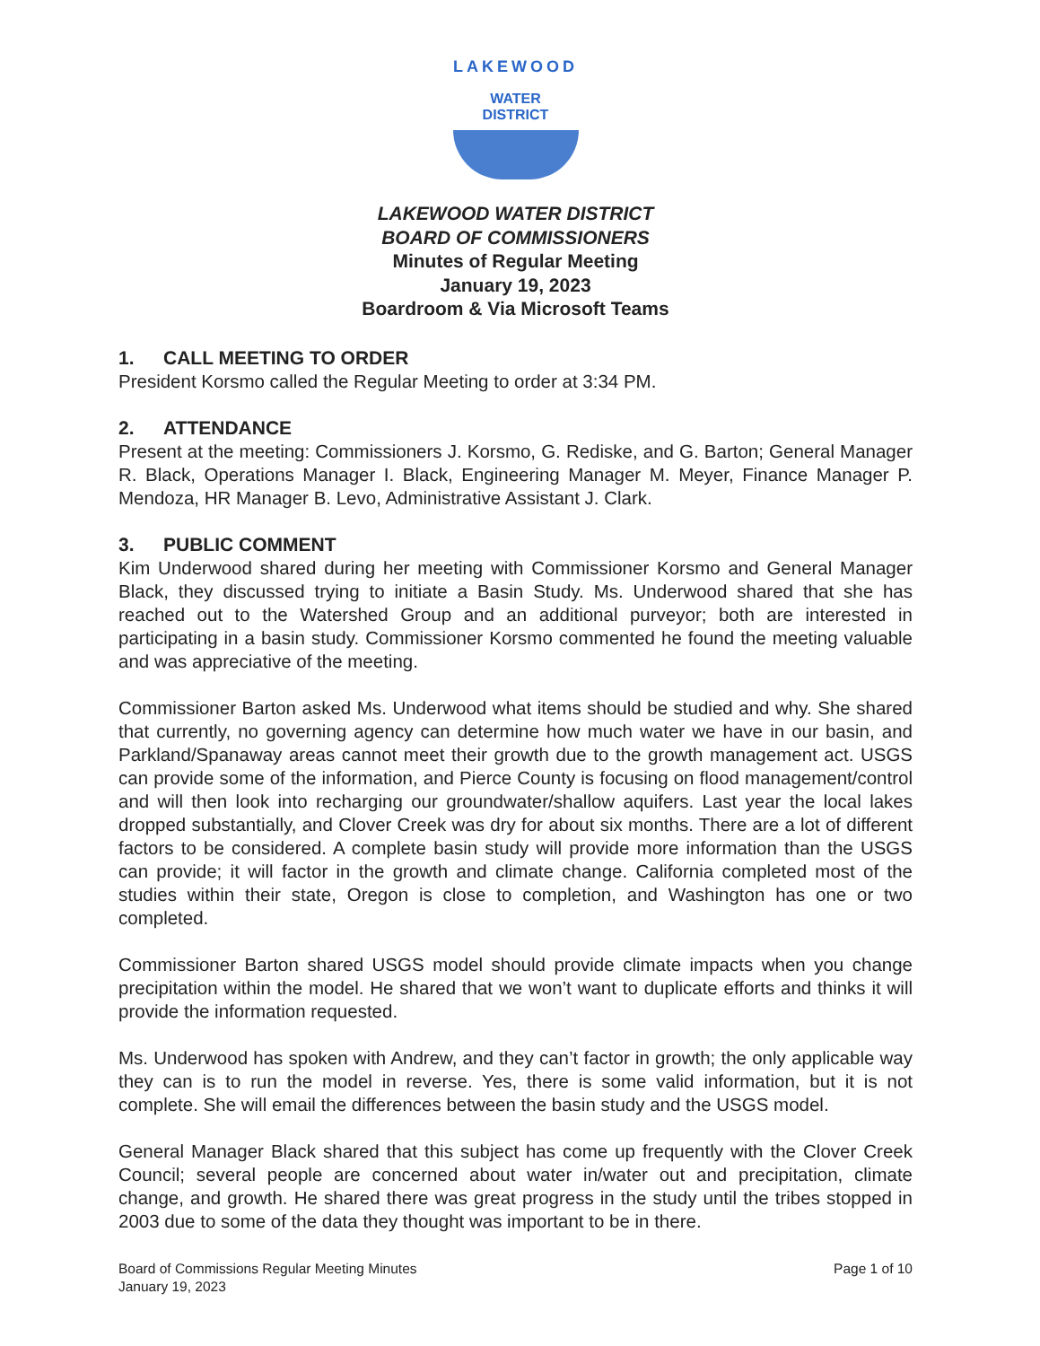LAKEWOOD
WATER
DISTRICT
LAKEWOOD WATER DISTRICT
BOARD OF COMMISSIONERS
Minutes of Regular Meeting
January 19, 2023
Boardroom & Via Microsoft Teams
1. CALL MEETING TO ORDER
President Korsmo called the Regular Meeting to order at 3:34 PM.
2. ATTENDANCE
Present at the meeting: Commissioners J. Korsmo, G. Rediske, and G. Barton; General Manager R. Black, Operations Manager I. Black, Engineering Manager M. Meyer, Finance Manager P. Mendoza, HR Manager B. Levo, Administrative Assistant J. Clark.
3. PUBLIC COMMENT
Kim Underwood shared during her meeting with Commissioner Korsmo and General Manager Black, they discussed trying to initiate a Basin Study. Ms. Underwood shared that she has reached out to the Watershed Group and an additional purveyor; both are interested in participating in a basin study. Commissioner Korsmo commented he found the meeting valuable and was appreciative of the meeting.
Commissioner Barton asked Ms. Underwood what items should be studied and why. She shared that currently, no governing agency can determine how much water we have in our basin, and Parkland/Spanaway areas cannot meet their growth due to the growth management act. USGS can provide some of the information, and Pierce County is focusing on flood management/control and will then look into recharging our groundwater/shallow aquifers. Last year the local lakes dropped substantially, and Clover Creek was dry for about six months. There are a lot of different factors to be considered. A complete basin study will provide more information than the USGS can provide; it will factor in the growth and climate change. California completed most of the studies within their state, Oregon is close to completion, and Washington has one or two completed.
Commissioner Barton shared USGS model should provide climate impacts when you change precipitation within the model. He shared that we won’t want to duplicate efforts and thinks it will provide the information requested.
Ms. Underwood has spoken with Andrew, and they can’t factor in growth; the only applicable way they can is to run the model in reverse. Yes, there is some valid information, but it is not complete. She will email the differences between the basin study and the USGS model.
General Manager Black shared that this subject has come up frequently with the Clover Creek Council; several people are concerned about water in/water out and precipitation, climate change, and growth. He shared there was great progress in the study until the tribes stopped in 2003 due to some of the data they thought was important to be in there.
Board of Commissions Regular Meeting Minutes
January 19, 2023
Page 1 of 10